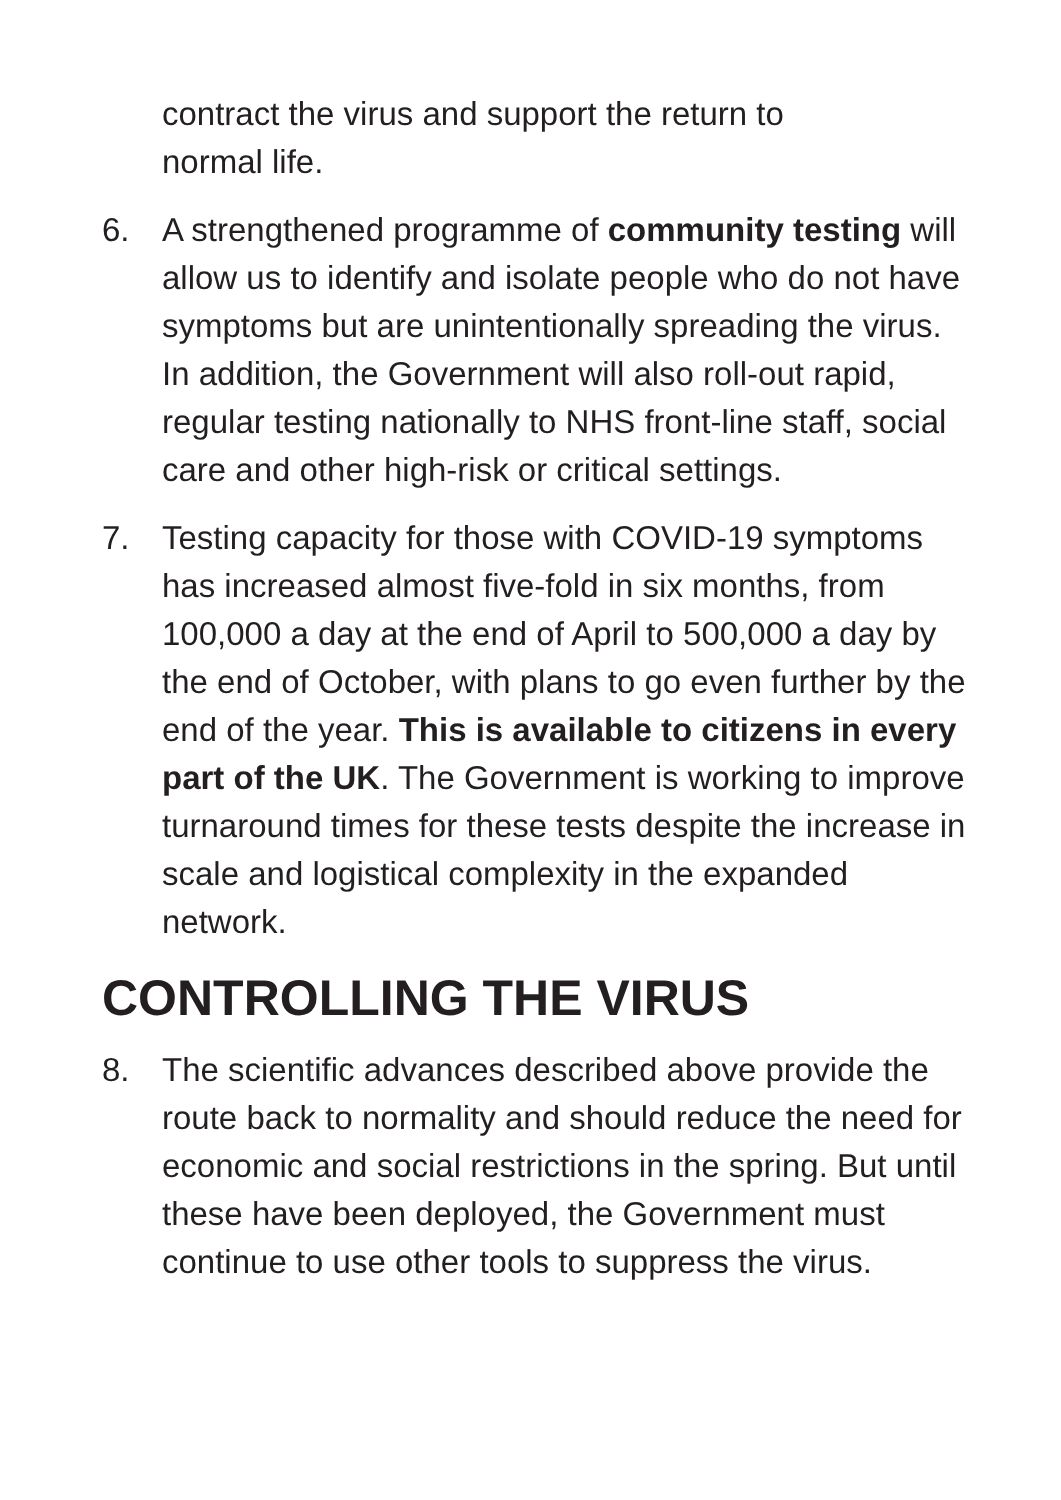contract the virus and support the return to
normal life.
6. A strengthened programme of community testing will allow us to identify and isolate people who do not have symptoms but are unintentionally spreading the virus. In addition, the Government will also roll-out rapid, regular testing nationally to NHS front-line staff, social care and other high-risk or critical settings.
7. Testing capacity for those with COVID-19 symptoms has increased almost five-fold in six months, from 100,000 a day at the end of April to 500,000 a day by the end of October, with plans to go even further by the end of the year. This is available to citizens in every part of the UK. The Government is working to improve turnaround times for these tests despite the increase in scale and logistical complexity in the expanded network.
CONTROLLING THE VIRUS
8. The scientific advances described above provide the route back to normality and should reduce the need for economic and social restrictions in the spring. But until these have been deployed, the Government must continue to use other tools to suppress the virus.